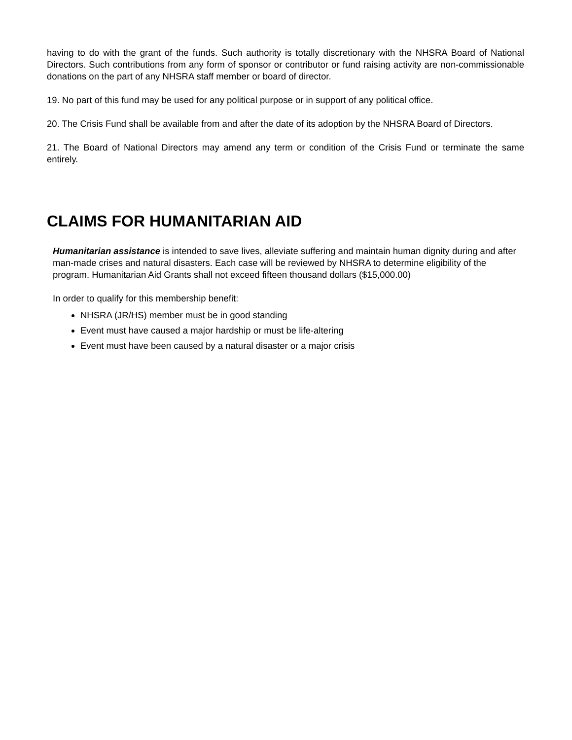having to do with the grant of the funds. Such authority is totally discretionary with the NHSRA Board of National Directors. Such contributions from any form of sponsor or contributor or fund raising activity are non-commissionable donations on the part of any NHSRA staff member or board of director.
19. No part of this fund may be used for any political purpose or in support of any political office.
20. The Crisis Fund shall be available from and after the date of its adoption by the NHSRA Board of Directors.
21. The Board of National Directors may amend any term or condition of the Crisis Fund or terminate the same entirely.
CLAIMS FOR HUMANITARIAN AID
Humanitarian assistance is intended to save lives, alleviate suffering and maintain human dignity during and after man-made crises and natural disasters. Each case will be reviewed by NHSRA to determine eligibility of the program. Humanitarian Aid Grants shall not exceed fifteen thousand dollars ($15,000.00)
In order to qualify for this membership benefit:
NHSRA (JR/HS) member must be in good standing
Event must have caused a major hardship or must be life-altering
Event must have been caused by a natural disaster or a major crisis